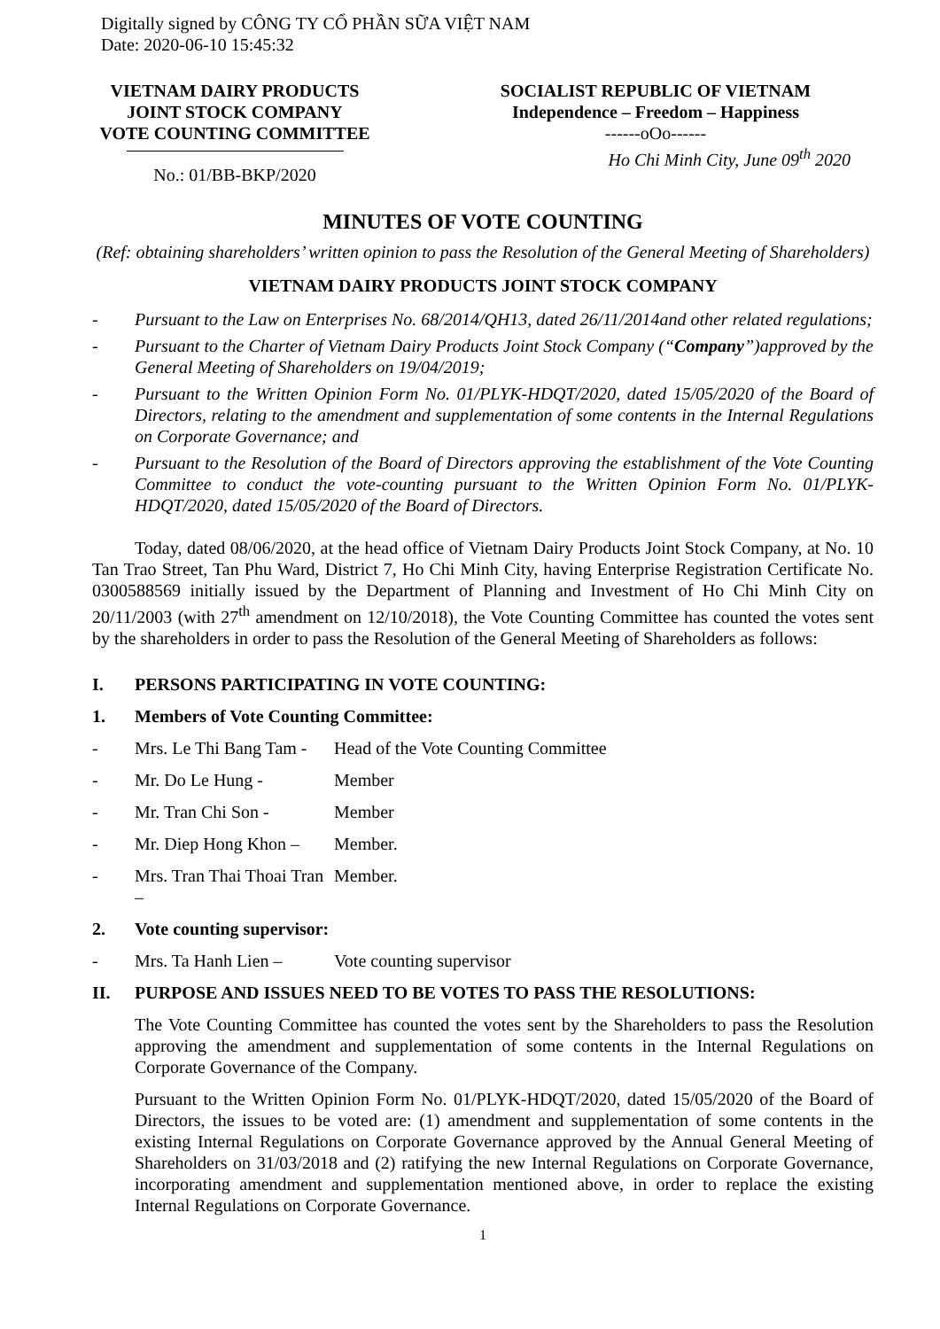Digitally signed by CÔNG TY CỔ PHẦN SỮA VIỆT NAM
Date: 2020-06-10 15:45:32
VIETNAM DAIRY PRODUCTS
JOINT STOCK COMPANY
VOTE COUNTING COMMITTEE
No.: 01/BB-BKP/2020
SOCIALIST REPUBLIC OF VIETNAM
Independence – Freedom – Happiness
------oOo------
Ho Chi Minh City, June 09<sup>th</sup> 2020
MINUTES OF VOTE COUNTING
(Ref: obtaining shareholders’ written opinion to pass the Resolution of the General Meeting of Shareholders)
VIETNAM DAIRY PRODUCTS JOINT STOCK COMPANY
- Pursuant to the Law on Enterprises No. 68/2014/QH13, dated 26/11/2014and other related regulations;
- Pursuant to the Charter of Vietnam Dairy Products Joint Stock Company (“Company”)approved by the General Meeting of Shareholders on 19/04/2019;
- Pursuant to the Written Opinion Form No. 01/PLYK-HDQT/2020, dated 15/05/2020 of the Board of Directors, relating to the amendment and supplementation of some contents in the Internal Regulations on Corporate Governance; and
- Pursuant to the Resolution of the Board of Directors approving the establishment of the Vote Counting Committee to conduct the vote-counting pursuant to the Written Opinion Form No. 01/PLYK-HDQT/2020, dated 15/05/2020 of the Board of Directors.
Today, dated 08/06/2020, at the head office of Vietnam Dairy Products Joint Stock Company, at No. 10 Tan Trao Street, Tan Phu Ward, District 7, Ho Chi Minh City, having Enterprise Registration Certificate No. 0300588569 initially issued by the Department of Planning and Investment of Ho Chi Minh City on 20/11/2003 (with 27<sup>th</sup> amendment on 12/10/2018), the Vote Counting Committee has counted the votes sent by the shareholders in order to pass the Resolution of the General Meeting of Shareholders as follows:
I. PERSONS PARTICIPATING IN VOTE COUNTING:
1. Members of Vote Counting Committee:
- Mrs. Le Thi Bang Tam - Head of the Vote Counting Committee
- Mr. Do Le Hung - Member
- Mr. Tran Chi Son - Member
- Mr. Diep Hong Khon – Member.
- Mrs. Tran Thai Thoai Tran – Member.
2. Vote counting supervisor:
- Mrs. Ta Hanh Lien – Vote counting supervisor
II. PURPOSE AND ISSUES NEED TO BE VOTES TO PASS THE RESOLUTIONS:
The Vote Counting Committee has counted the votes sent by the Shareholders to pass the Resolution approving the amendment and supplementation of some contents in the Internal Regulations on Corporate Governance of the Company.
Pursuant to the Written Opinion Form No. 01/PLYK-HDQT/2020, dated 15/05/2020 of the Board of Directors, the issues to be voted are: (1) amendment and supplementation of some contents in the existing Internal Regulations on Corporate Governance approved by the Annual General Meeting of Shareholders on 31/03/2018 and (2) ratifying the new Internal Regulations on Corporate Governance, incorporating amendment and supplementation mentioned above, in order to replace the existing Internal Regulations on Corporate Governance.
1